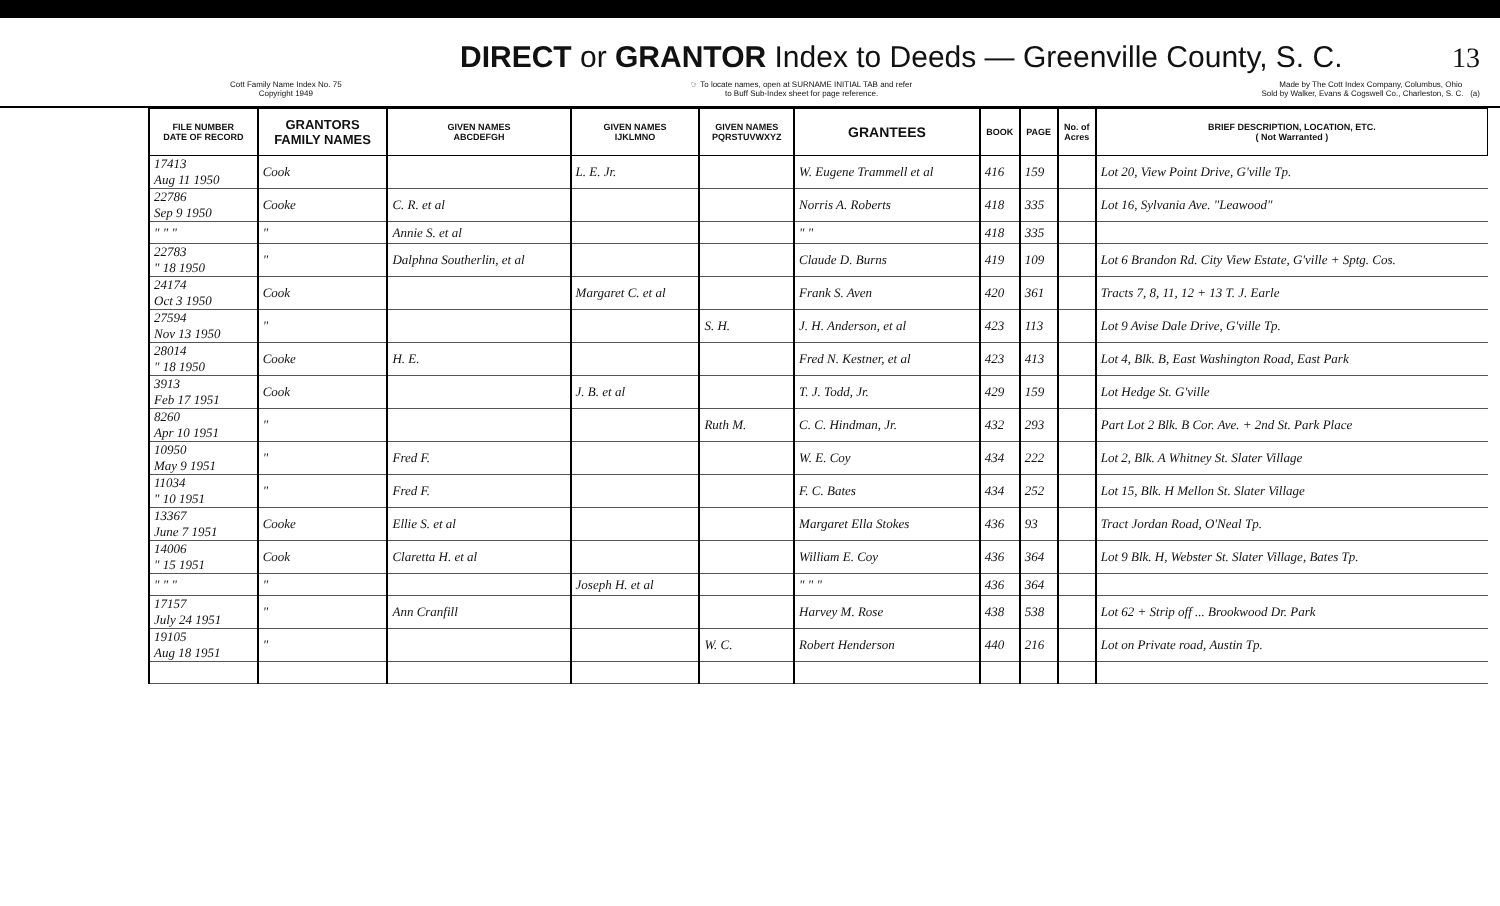DIRECT or GRANTOR Index to Deeds — Greenville County, S. C.
13
Cott Family Name Index No. 75
Copyright 1949
☞ To locate names, open at SURNAME INITIAL TAB and refer
to Buff Sub-Index sheet for page reference.
Made by The Cott Index Company, Columbus, Ohio
Sold by Walker, Evans & Cogswell Co., Charleston, S. C. (a)
| FILE NUMBER DATE OF RECORD | GRANTORS FAMILY NAMES | GIVEN NAMES ABCDEFGH | GIVEN NAMES IJKLMNO | GIVEN NAMES PQRSTUVWXYZ | GRANTEES | BOOK | PAGE | No. of Acres | BRIEF DESCRIPTION, LOCATION, ETC. ( Not Warranted ) |
| --- | --- | --- | --- | --- | --- | --- | --- | --- | --- |
| 17413 Aug 11 1950 | Cook | | L. E. Jr. | | W. Eugene Trammell et al | 416 | 159 | | Lot 20, View Point Drive, G'ville Tp. |
| 22786 Sep 9 1950 | Cooke | C. R. et al | | | Norris A. Roberts | 418 | 335 | | Lot 16, Sylvania Ave. "Leawood" |
| " " " | " | Annie S. et al | | | " " | 418 | 335 | | |
| 22783 " 18 1950 | " | Dalphna Southerlin, et al | | | Claude D. Burns | 419 | 109 | | Lot 6 Brandon Rd. City View Estate, G'ville + Sptg. Cos. |
| 24174 Oct 3 1950 | Cook | | Margaret C. et al | | Frank S. Aven | 420 | 361 | | Tracts 7, 8, 11, 12 + 13 T. J. Earle |
| 27594 Nov 13 1950 | " | | | S. H. | J. H. Anderson, et al | 423 | 113 | | Lot 9 Avise Dale Drive, G'ville Tp. |
| 28014 " 18 1950 | Cooke | H. E. | | | Fred N. Kestner, et al | 423 | 413 | | Lot 4, Blk. B, East Washington Road, East Park |
| 3913 Feb 17 1951 | Cook | | J. B. et al | | T. J. Todd, Jr. | 429 | 159 | | Lot Hedge St. G'ville |
| 8260 Apr 10 1951 | " | | | Ruth M. | C. C. Hindman, Jr. | 432 | 293 | | Part Lot 2 Blk. B Cor. Ave. + 2nd St. Park Place |
| 10950 May 9 1951 | " | Fred F. | | | W. E. Coy | 434 | 222 | | Lot 2, Blk. A Whitney St. Slater Village |
| 11034 " 10 1951 | " | Fred F. | | | F. C. Bates | 434 | 252 | | Lot 15, Blk. H Mellon St. Slater Village |
| 13367 June 7 1951 | Cooke | Ellie S. et al | | | Margaret Ella Stokes | 436 | 93 | | Tract Jordan Road, O'Neal Tp. |
| 14006 " 15 1951 | Cook | Claretta H. et al | | | William E. Coy | 436 | 364 | | Lot 9 Blk. H, Webster St. Slater Village, Bates Tp. |
| " " " | " | | Joseph H. et al | | " " " | 436 | 364 | | |
| 17157 July 24 1951 | " | Ann Cranfill | | | Harvey M. Rose | 438 | 538 | | Lot 62 + Strip off ... Brookwood Dr. Park |
| 19105 Aug 18 1951 | " | | | W. C. | Robert Henderson | 440 | 216 | | Lot on Private road, Austin Tp. |